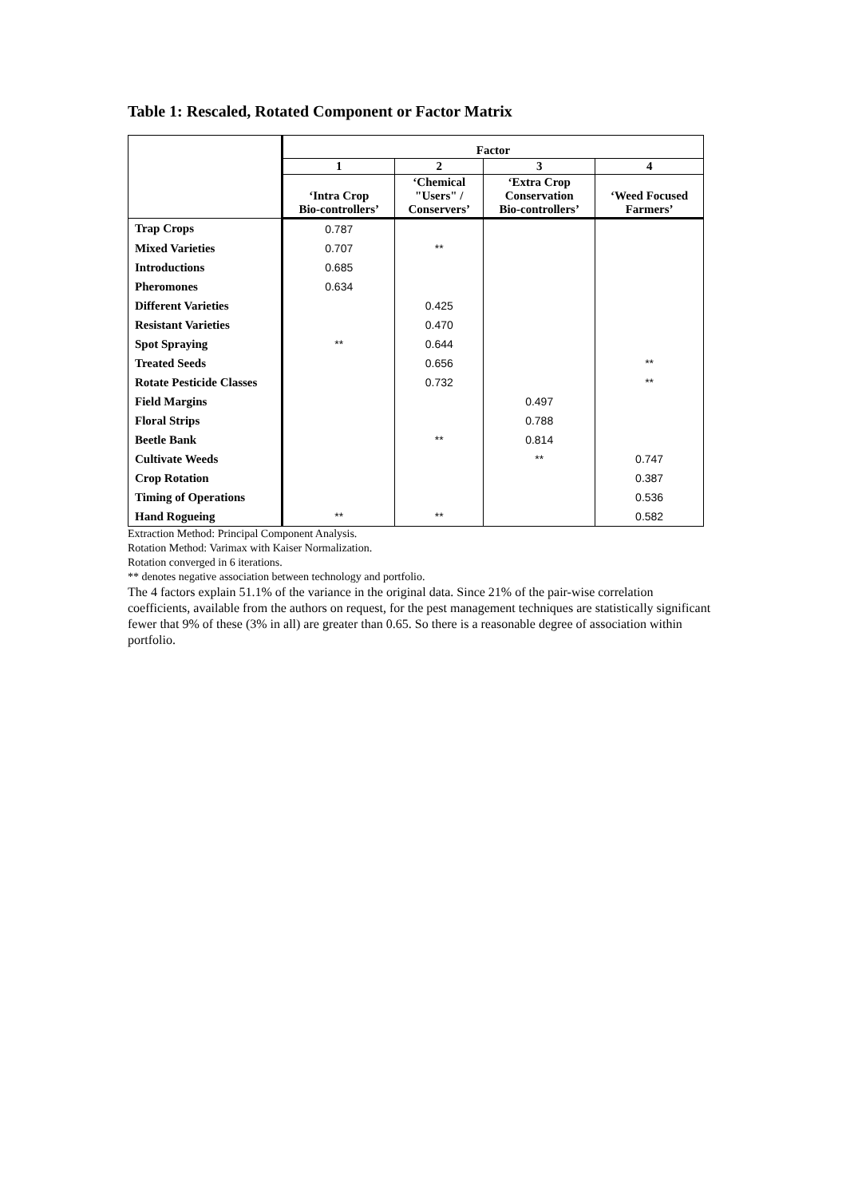Table 1: Rescaled, Rotated Component or Factor Matrix
| | Factor | | | |
| --- | --- | --- | --- | --- |
| | 1 | 2 | 3 | 4 |
| | ‘Intra Crop Bio-controllers’ | ‘Chemical "Users" / Conservers’ | ‘Extra Crop Conservation Bio-controllers’ | ‘Weed Focused Farmers’ |
| Trap Crops | 0.787 | | | |
| Mixed Varieties | 0.707 | ** | | |
| Introductions | 0.685 | | | |
| Pheromones | 0.634 | | | |
| Different Varieties | | 0.425 | | |
| Resistant Varieties | | 0.470 | | |
| Spot Spraying | ** | 0.644 | | |
| Treated Seeds | | 0.656 | | ** |
| Rotate Pesticide Classes | | 0.732 | | ** |
| Field Margins | | | 0.497 | |
| Floral Strips | | | 0.788 | |
| Beetle Bank | | ** | 0.814 | |
| Cultivate Weeds | | | ** | 0.747 |
| Crop Rotation | | | | 0.387 |
| Timing of Operations | | | | 0.536 |
| Hand Rogueing | ** | ** | | 0.582 |
Extraction Method: Principal Component Analysis.
Rotation Method: Varimax with Kaiser Normalization.
Rotation converged in 6 iterations.
** denotes negative association between technology and portfolio.
The 4 factors explain 51.1% of the variance in the original data. Since 21% of the pair-wise correlation coefficients, available from the authors on request, for the pest management techniques are statistically significant fewer that 9% of these (3% in all) are greater than 0.65. So there is a reasonable degree of association within portfolio.